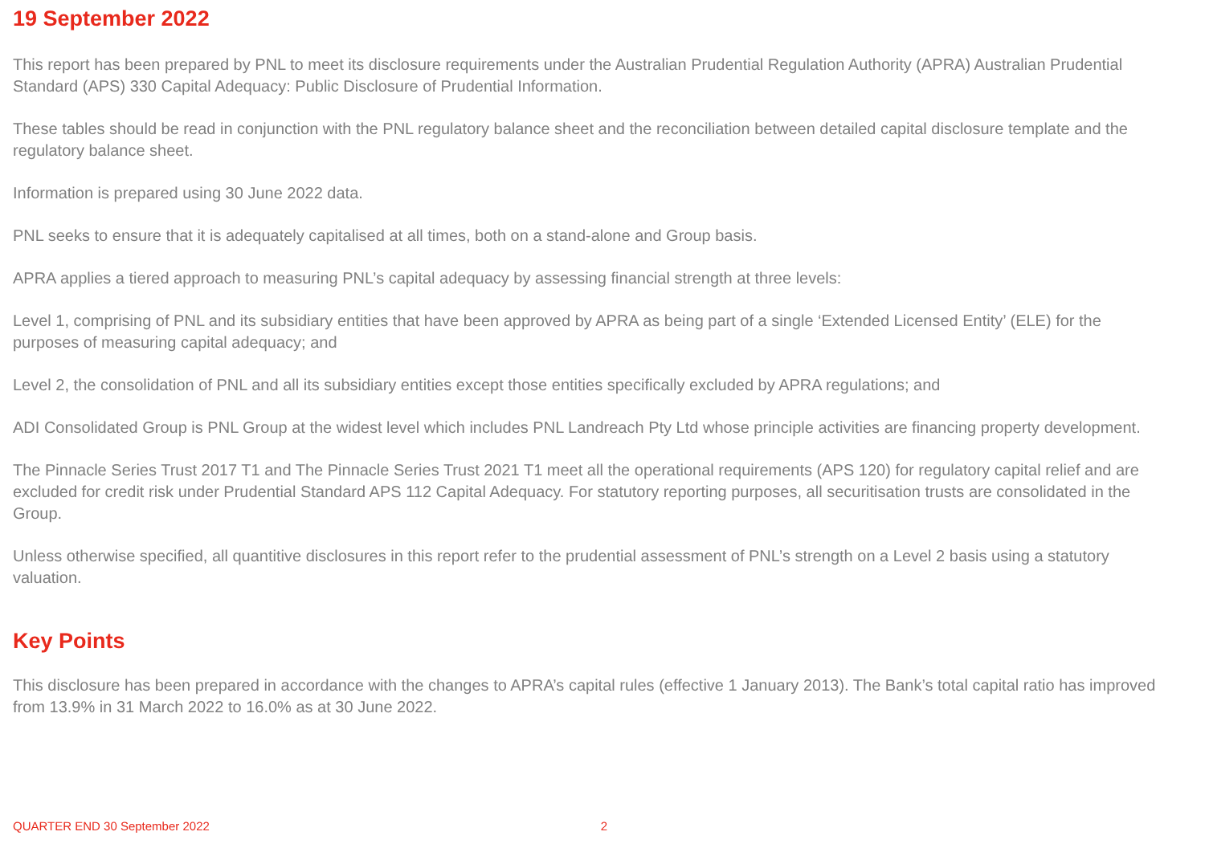19 September 2022
This report has been prepared by PNL to meet its disclosure requirements under the Australian Prudential Regulation Authority (APRA) Australian Prudential Standard (APS) 330 Capital Adequacy: Public Disclosure of Prudential Information.
These tables should be read in conjunction with the PNL regulatory balance sheet and the reconciliation between detailed capital disclosure template and the regulatory balance sheet.
Information is prepared using 30 June 2022 data.
PNL seeks to ensure that it is adequately capitalised at all times, both on a stand-alone and Group basis.
APRA applies a tiered approach to measuring PNL’s capital adequacy by assessing financial strength at three levels:
Level 1, comprising of PNL and its subsidiary entities that have been approved by APRA as being part of a single ‘Extended Licensed Entity’ (ELE) for the purposes of measuring capital adequacy; and
Level 2, the consolidation of PNL and all its subsidiary entities except those entities specifically excluded by APRA regulations; and
ADI Consolidated Group is PNL Group at the widest level which includes PNL Landreach Pty Ltd whose principle activities are financing property development.
The Pinnacle Series Trust 2017 T1 and The Pinnacle Series Trust 2021 T1 meet all the operational requirements (APS 120) for regulatory capital relief and are excluded for credit risk under Prudential Standard APS 112 Capital Adequacy. For statutory reporting purposes, all securitisation trusts are consolidated in the Group.
Unless otherwise specified, all quantitive disclosures in this report refer to the prudential assessment of PNL’s strength on a Level 2 basis using a statutory valuation.
Key Points
This disclosure has been prepared in accordance with the changes to APRA’s capital rules (effective 1 January 2013). The Bank’s total capital ratio has improved from 13.9% in 31 March 2022 to 16.0% as at 30 June 2022.
QUARTER END 30 September 2022 2